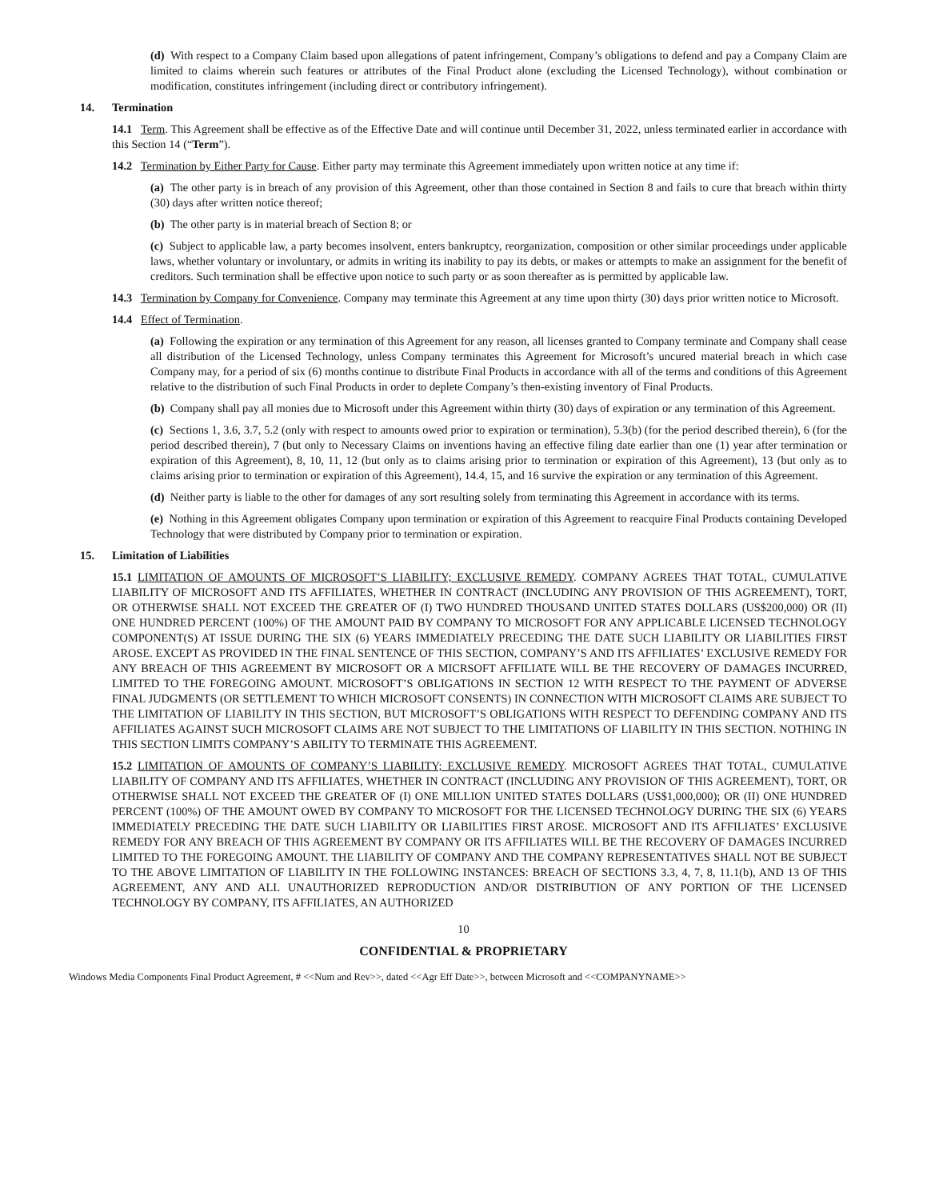(d) With respect to a Company Claim based upon allegations of patent infringement, Company’s obligations to defend and pay a Company Claim are limited to claims wherein such features or attributes of the Final Product alone (excluding the Licensed Technology), without combination or modification, constitutes infringement (including direct or contributory infringement).
14. Termination
14.1 Term. This Agreement shall be effective as of the Effective Date and will continue until December 31, 2022, unless terminated earlier in accordance with this Section 14 (“Term”).
14.2 Termination by Either Party for Cause. Either party may terminate this Agreement immediately upon written notice at any time if:
(a) The other party is in breach of any provision of this Agreement, other than those contained in Section 8 and fails to cure that breach within thirty (30) days after written notice thereof;
(b) The other party is in material breach of Section 8; or
(c) Subject to applicable law, a party becomes insolvent, enters bankruptcy, reorganization, composition or other similar proceedings under applicable laws, whether voluntary or involuntary, or admits in writing its inability to pay its debts, or makes or attempts to make an assignment for the benefit of creditors. Such termination shall be effective upon notice to such party or as soon thereafter as is permitted by applicable law.
14.3 Termination by Company for Convenience. Company may terminate this Agreement at any time upon thirty (30) days prior written notice to Microsoft.
14.4 Effect of Termination.
(a) Following the expiration or any termination of this Agreement for any reason, all licenses granted to Company terminate and Company shall cease all distribution of the Licensed Technology, unless Company terminates this Agreement for Microsoft’s uncured material breach in which case Company may, for a period of six (6) months continue to distribute Final Products in accordance with all of the terms and conditions of this Agreement relative to the distribution of such Final Products in order to deplete Company’s then-existing inventory of Final Products.
(b) Company shall pay all monies due to Microsoft under this Agreement within thirty (30) days of expiration or any termination of this Agreement.
(c) Sections 1, 3.6, 3.7, 5.2 (only with respect to amounts owed prior to expiration or termination), 5.3(b) (for the period described therein), 6 (for the period described therein), 7 (but only to Necessary Claims on inventions having an effective filing date earlier than one (1) year after termination or expiration of this Agreement), 8, 10, 11, 12 (but only as to claims arising prior to termination or expiration of this Agreement), 13 (but only as to claims arising prior to termination or expiration of this Agreement), 14.4, 15, and 16 survive the expiration or any termination of this Agreement.
(d) Neither party is liable to the other for damages of any sort resulting solely from terminating this Agreement in accordance with its terms.
(e) Nothing in this Agreement obligates Company upon termination or expiration of this Agreement to reacquire Final Products containing Developed Technology that were distributed by Company prior to termination or expiration.
15. Limitation of Liabilities
15.1 LIMITATION OF AMOUNTS OF MICROSOFT’S LIABILITY; EXCLUSIVE REMEDY. COMPANY AGREES THAT TOTAL, CUMULATIVE LIABILITY OF MICROSOFT AND ITS AFFILIATES, WHETHER IN CONTRACT (INCLUDING ANY PROVISION OF THIS AGREEMENT), TORT, OR OTHERWISE SHALL NOT EXCEED THE GREATER OF (I) TWO HUNDRED THOUSAND UNITED STATES DOLLARS (US$200,000) OR (II) ONE HUNDRED PERCENT (100%) OF THE AMOUNT PAID BY COMPANY TO MICROSOFT FOR ANY APPLICABLE LICENSED TECHNOLOGY COMPONENT(S) AT ISSUE DURING THE SIX (6) YEARS IMMEDIATELY PRECEDING THE DATE SUCH LIABILITY OR LIABILITIES FIRST AROSE. EXCEPT AS PROVIDED IN THE FINAL SENTENCE OF THIS SECTION, COMPANY’S AND ITS AFFILIATES’ EXCLUSIVE REMEDY FOR ANY BREACH OF THIS AGREEMENT BY MICROSOFT OR A MICRSOFT AFFILIATE WILL BE THE RECOVERY OF DAMAGES INCURRED, LIMITED TO THE FOREGOING AMOUNT. MICROSOFT’S OBLIGATIONS IN SECTION 12 WITH RESPECT TO THE PAYMENT OF ADVERSE FINAL JUDGMENTS (OR SETTLEMENT TO WHICH MICROSOFT CONSENTS) IN CONNECTION WITH MICROSOFT CLAIMS ARE SUBJECT TO THE LIMITATION OF LIABILITY IN THIS SECTION, BUT MICROSOFT’S OBLIGATIONS WITH RESPECT TO DEFENDING COMPANY AND ITS AFFILIATES AGAINST SUCH MICROSOFT CLAIMS ARE NOT SUBJECT TO THE LIMITATIONS OF LIABILITY IN THIS SECTION. NOTHING IN THIS SECTION LIMITS COMPANY’S ABILITY TO TERMINATE THIS AGREEMENT.
15.2 LIMITATION OF AMOUNTS OF COMPANY’S LIABILITY; EXCLUSIVE REMEDY. MICROSOFT AGREES THAT TOTAL, CUMULATIVE LIABILITY OF COMPANY AND ITS AFFILIATES, WHETHER IN CONTRACT (INCLUDING ANY PROVISION OF THIS AGREEMENT), TORT, OR OTHERWISE SHALL NOT EXCEED THE GREATER OF (I) ONE MILLION UNITED STATES DOLLARS (US$1,000,000); OR (II) ONE HUNDRED PERCENT (100%) OF THE AMOUNT OWED BY COMPANY TO MICROSOFT FOR THE LICENSED TECHNOLOGY DURING THE SIX (6) YEARS IMMEDIATELY PRECEDING THE DATE SUCH LIABILITY OR LIABILITIES FIRST AROSE. MICROSOFT AND ITS AFFILIATES’ EXCLUSIVE REMEDY FOR ANY BREACH OF THIS AGREEMENT BY COMPANY OR ITS AFFILIATES WILL BE THE RECOVERY OF DAMAGES INCURRED LIMITED TO THE FOREGOING AMOUNT. THE LIABILITY OF COMPANY AND THE COMPANY REPRESENTATIVES SHALL NOT BE SUBJECT TO THE ABOVE LIMITATION OF LIABILITY IN THE FOLLOWING INSTANCES: BREACH OF SECTIONS 3.3, 4, 7, 8, 11.1(b), AND 13 OF THIS AGREEMENT, ANY AND ALL UNAUTHORIZED REPRODUCTION AND/OR DISTRIBUTION OF ANY PORTION OF THE LICENSED TECHNOLOGY BY COMPANY, ITS AFFILIATES, AN AUTHORIZED
10
CONFIDENTIAL & PROPRIETARY
Windows Media Components Final Product Agreement, # <<Num and Rev>>, dated <<Agr Eff Date>>, between Microsoft and <<COMPANYNAME>>